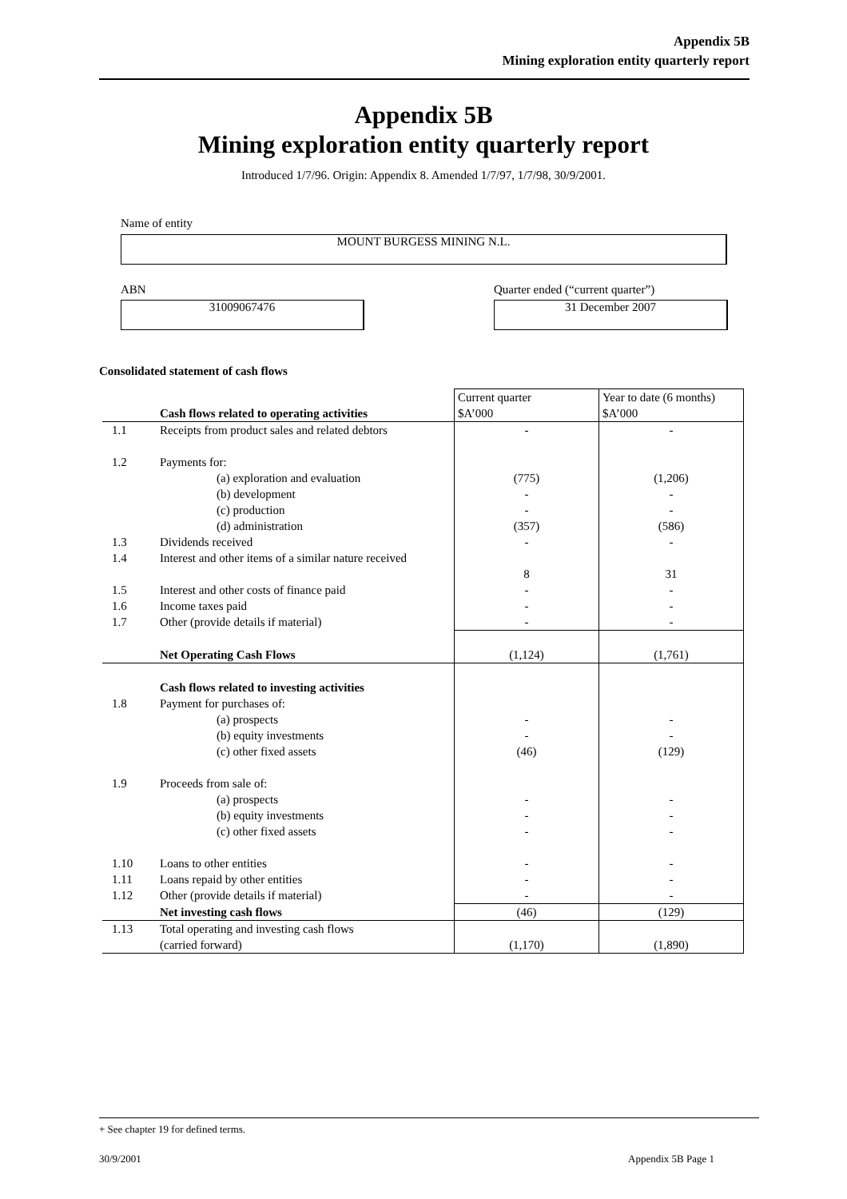Appendix 5B
Mining exploration entity quarterly report
Appendix 5B
Mining exploration entity quarterly report
Introduced 1/7/96. Origin: Appendix 8. Amended 1/7/97, 1/7/98, 30/9/2001.
Name of entity
MOUNT BURGESS MINING N.L.
ABN
Quarter ended (“current quarter”)
31009067476 31 December 2007
Consolidated statement of cash flows
| | | Current quarter | Year to date (6 months) |
| | Cash flows related to operating activities | $A’000 | $A’000 |
| 1.1 | Receipts from product sales and related debtors | - | - |
| 1.2 | Payments for: | | |
| | (a) exploration and evaluation | (775) | (1,206) |
| | (b) development | - | - |
| | (c) production | - | - |
| | (d) administration | (357) | (586) |
| 1.3 | Dividends received | - | - |
| 1.4 | Interest and other items of a similar nature received | 8 | 31 |
| 1.5 | Interest and other costs of finance paid | - | - |
| 1.6 | Income taxes paid | - | - |
| 1.7 | Other (provide details if material) | - | - |
| | Net Operating Cash Flows | (1,124) | (1,761) |
| | Cash flows related to investing activities | | |
| 1.8 | Payment for purchases of: | | |
| | (a) prospects | - | - |
| | (b) equity investments | - | - |
| | (c) other fixed assets | (46) | (129) |
| 1.9 | Proceeds from sale of: | | |
| | (a) prospects | - | - |
| | (b) equity investments | - | - |
| | (c) other fixed assets | - | - |
| 1.10 | Loans to other entities | - | - |
| 1.11 | Loans repaid by other entities | - | - |
| 1.12 | Other (provide details if material) | - | - |
| | Net investing cash flows | (46) | (129) |
| 1.13 | Total operating and investing cash flows (carried forward) | (1,170) | (1,890) |
+ See chapter 19 for defined terms.
30/9/2001 Appendix 5B Page 1